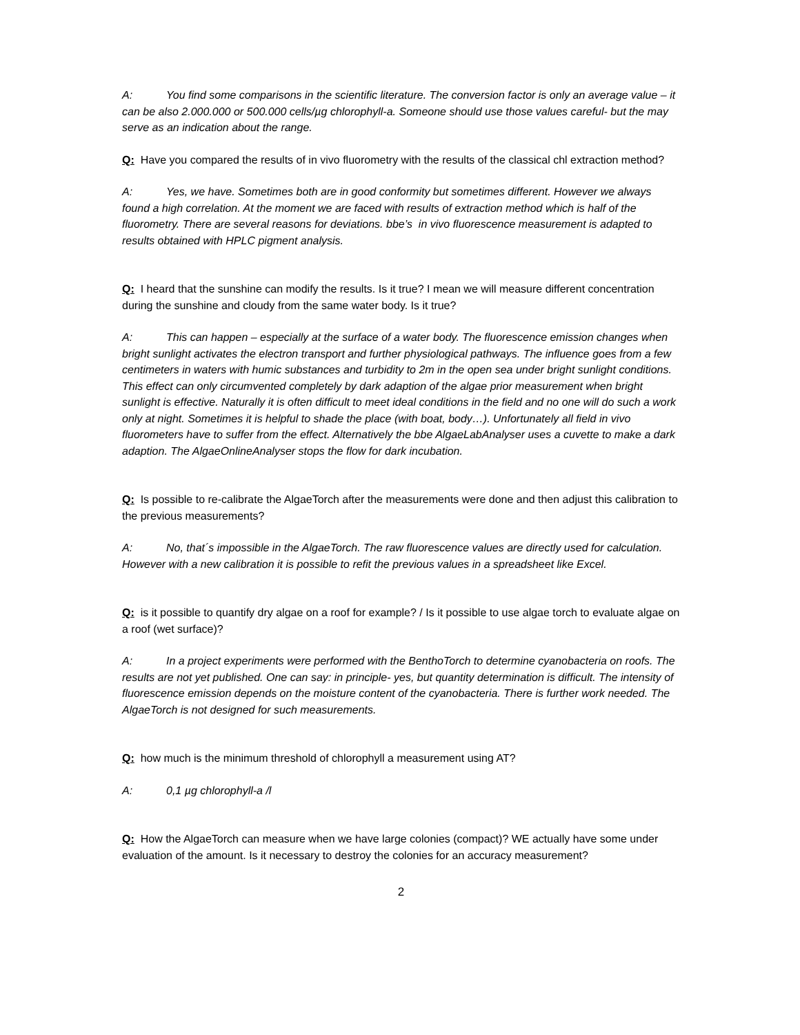A: You find some comparisons in the scientific literature. The conversion factor is only an average value – it can be also 2.000.000 or 500.000 cells/µg chlorophyll-a. Someone should use those values careful- but the may serve as an indication about the range.
Q: Have you compared the results of in vivo fluorometry with the results of the classical chl extraction method?
A: Yes, we have. Sometimes both are in good conformity but sometimes different. However we always found a high correlation. At the moment we are faced with results of extraction method which is half of the fluorometry. There are several reasons for deviations. bbe’s in vivo fluorescence measurement is adapted to results obtained with HPLC pigment analysis.
Q: I heard that the sunshine can modify the results. Is it true? I mean we will measure different concentration during the sunshine and cloudy from the same water body. Is it true?
A: This can happen – especially at the surface of a water body. The fluorescence emission changes when bright sunlight activates the electron transport and further physiological pathways. The influence goes from a few centimeters in waters with humic substances and turbidity to 2m in the open sea under bright sunlight conditions. This effect can only circumvented completely by dark adaption of the algae prior measurement when bright sunlight is effective. Naturally it is often difficult to meet ideal conditions in the field and no one will do such a work only at night. Sometimes it is helpful to shade the place (with boat, body…). Unfortunately all field in vivo fluorometers have to suffer from the effect. Alternatively the bbe AlgaeLabAnalyser uses a cuvette to make a dark adaption. The AlgaeOnlineAnalyser stops the flow for dark incubation.
Q: Is possible to re-calibrate the AlgaeTorch after the measurements were done and then adjust this calibration to the previous measurements?
A: No, that´s impossible in the AlgaeTorch. The raw fluorescence values are directly used for calculation. However with a new calibration it is possible to refit the previous values in a spreadsheet like Excel.
Q: is it possible to quantify dry algae on a roof for example? / Is it possible to use algae torch to evaluate algae on a roof (wet surface)?
A: In a project experiments were performed with the BenthoTorch to determine cyanobacteria on roofs. The results are not yet published. One can say: in principle- yes, but quantity determination is difficult. The intensity of fluorescence emission depends on the moisture content of the cyanobacteria. There is further work needed. The AlgaeTorch is not designed for such measurements.
Q: how much is the minimum threshold of chlorophyll a measurement using AT?
A: 0,1 µg chlorophyll-a /l
Q: How the AlgaeTorch can measure when we have large colonies (compact)? WE actually have some under evaluation of the amount. Is it necessary to destroy the colonies for an accuracy measurement?
2